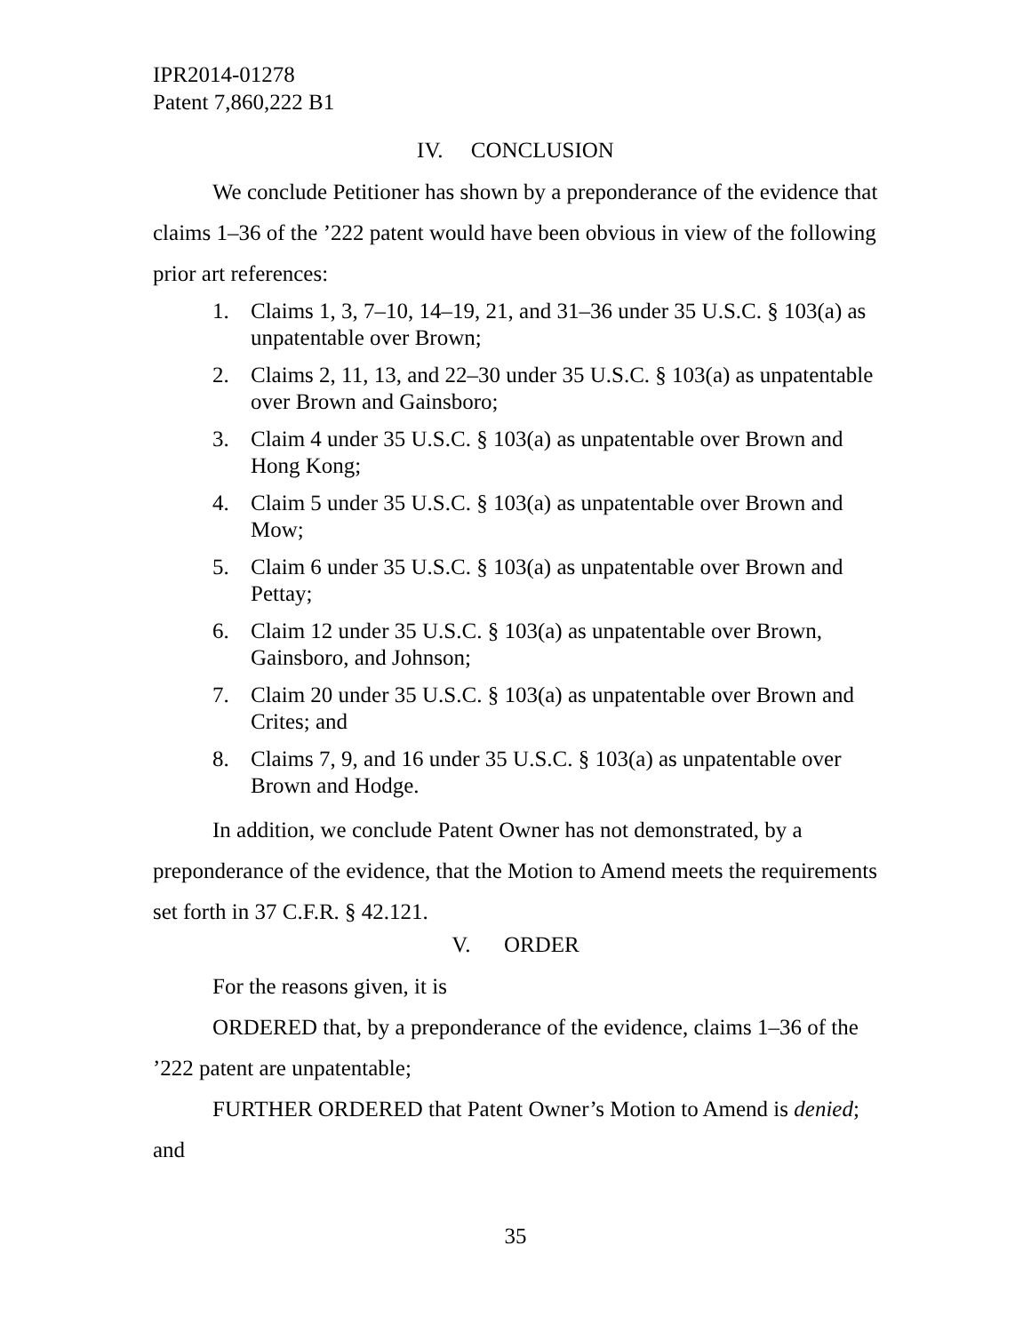IPR2014-01278
Patent 7,860,222 B1
IV. CONCLUSION
We conclude Petitioner has shown by a preponderance of the evidence that claims 1–36 of the ’222 patent would have been obvious in view of the following prior art references:
1. Claims 1, 3, 7–10, 14–19, 21, and 31–36 under 35 U.S.C. § 103(a) as unpatentable over Brown;
2. Claims 2, 11, 13, and 22–30 under 35 U.S.C. § 103(a) as unpatentable over Brown and Gainsboro;
3. Claim 4 under 35 U.S.C. § 103(a) as unpatentable over Brown and Hong Kong;
4. Claim 5 under 35 U.S.C. § 103(a) as unpatentable over Brown and Mow;
5. Claim 6 under 35 U.S.C. § 103(a) as unpatentable over Brown and Pettay;
6. Claim 12 under 35 U.S.C. § 103(a) as unpatentable over Brown, Gainsboro, and Johnson;
7. Claim 20 under 35 U.S.C. § 103(a) as unpatentable over Brown and Crites; and
8. Claims 7, 9, and 16 under 35 U.S.C. § 103(a) as unpatentable over Brown and Hodge.
In addition, we conclude Patent Owner has not demonstrated, by a preponderance of the evidence, that the Motion to Amend meets the requirements set forth in 37 C.F.R. § 42.121.
V. ORDER
For the reasons given, it is
ORDERED that, by a preponderance of the evidence, claims 1–36 of the ’222 patent are unpatentable;
FURTHER ORDERED that Patent Owner’s Motion to Amend is denied; and
35